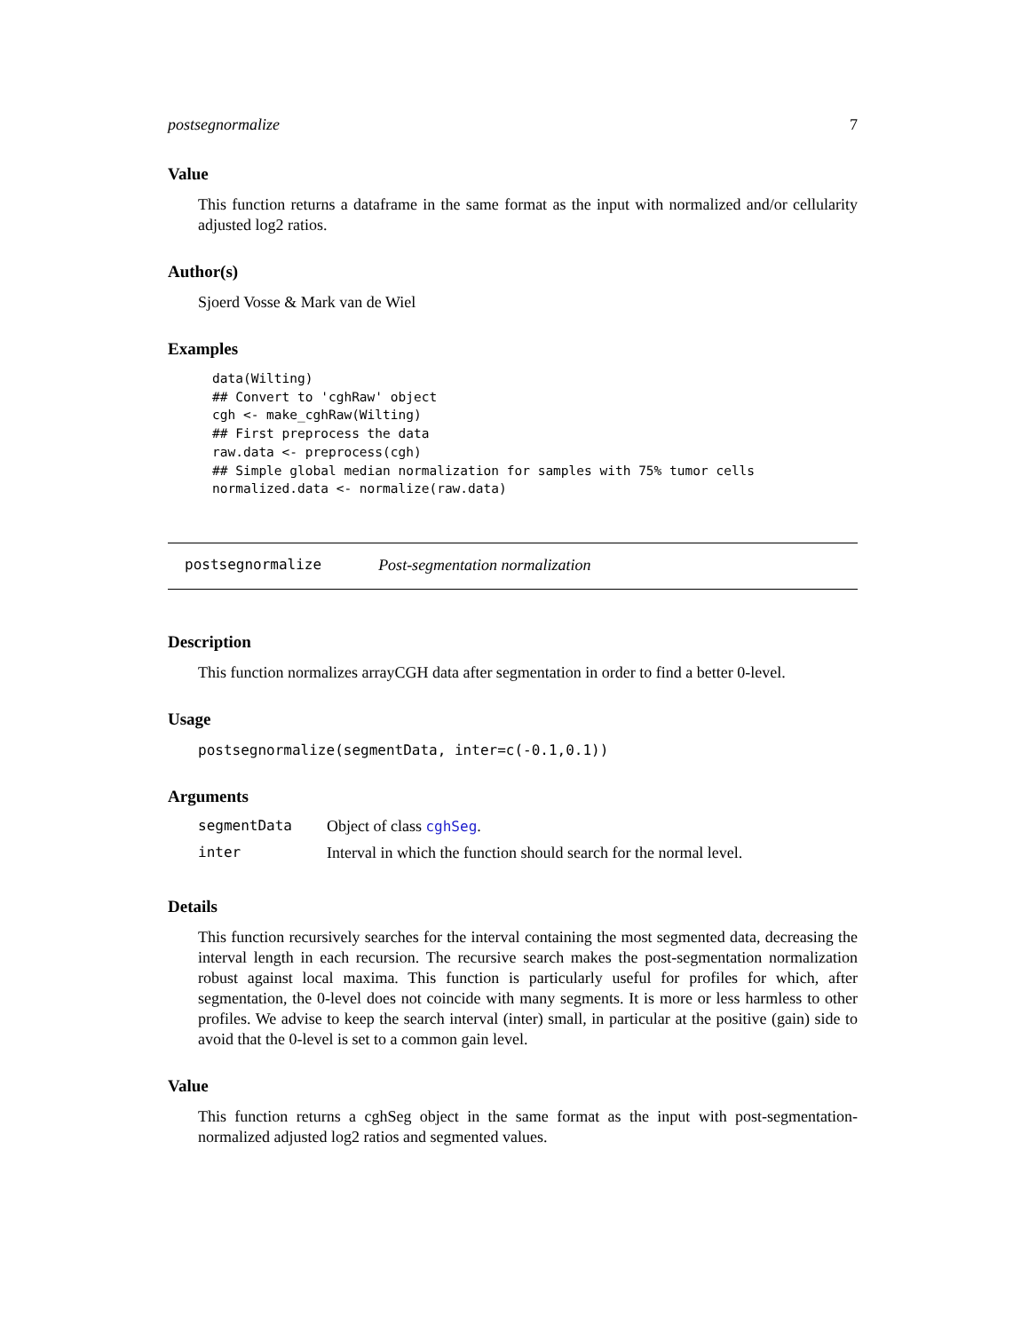postsegnormalize 7
Value
This function returns a dataframe in the same format as the input with normalized and/or cellularity adjusted log2 ratios.
Author(s)
Sjoerd Vosse & Mark van de Wiel
Examples
data(Wilting)
## Convert to 'cghRaw' object
cgh <- make_cghRaw(Wilting)
## First preprocess the data
raw.data <- preprocess(cgh)
## Simple global median normalization for samples with 75% tumor cells
normalized.data <- normalize(raw.data)
postsegnormalize Post-segmentation normalization
Description
This function normalizes arrayCGH data after segmentation in order to find a better 0-level.
Usage
postsegnormalize(segmentData, inter=c(-0.1,0.1))
Arguments
| segmentData | Object of class cghSeg . |
| inter | Interval in which the function should search for the normal level. |
Details
This function recursively searches for the interval containing the most segmented data, decreasing the interval length in each recursion. The recursive search makes the post-segmentation normalization robust against local maxima. This function is particularly useful for profiles for which, after segmentation, the 0-level does not coincide with many segments. It is more or less harmless to other profiles. We advise to keep the search interval (inter) small, in particular at the positive (gain) side to avoid that the 0-level is set to a common gain level.
Value
This function returns a cghSeg object in the same format as the input with post-segmentation-normalized adjusted log2 ratios and segmented values.